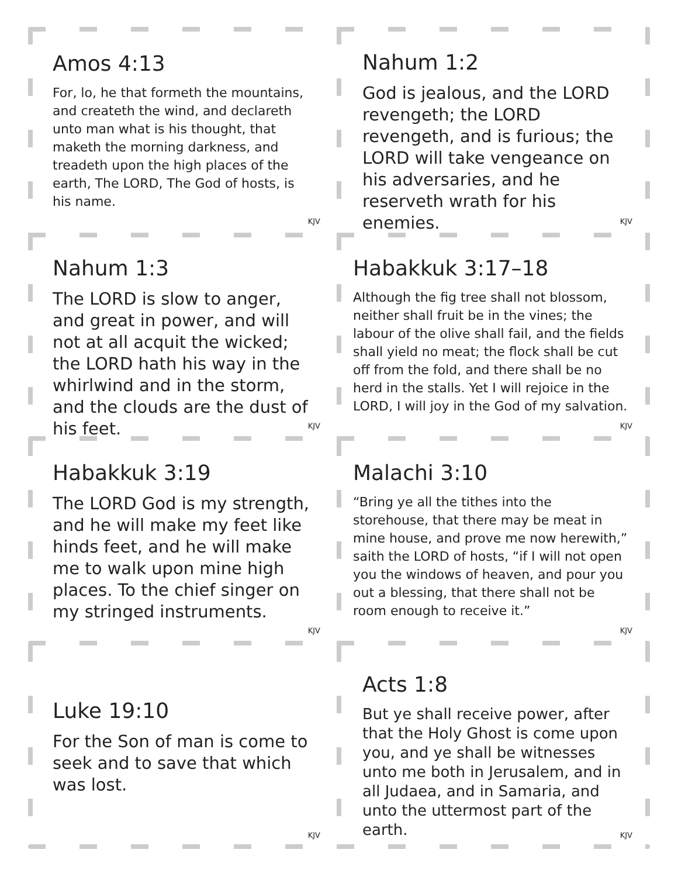Amos 4:13
For, lo, he that formeth the mountains, and createth the wind, and declareth unto man what is his thought, that maketh the morning darkness, and treadeth upon the high places of the earth, The LORD, The God of hosts, is his name.
KJV
Nahum 1:2
God is jealous, and the LORD revengeth; the LORD revengeth, and is furious; the LORD will take vengeance on his adversaries, and he reserveth wrath for his enemies.
KJV
Nahum 1:3
The LORD is slow to anger, and great in power, and will not at all acquit the wicked; the LORD hath his way in the whirlwind and in the storm, and the clouds are the dust of his feet.
KJV
Habakkuk 3:17–18
Although the fig tree shall not blossom, neither shall fruit be in the vines; the labour of the olive shall fail, and the fields shall yield no meat; the flock shall be cut off from the fold, and there shall be no herd in the stalls. Yet I will rejoice in the LORD, I will joy in the God of my salvation.
KJV
Habakkuk 3:19
The LORD God is my strength, and he will make my feet like hinds feet, and he will make me to walk upon mine high places. To the chief singer on my stringed instruments.
KJV
Malachi 3:10
“Bring ye all the tithes into the storehouse, that there may be meat in mine house, and prove me now herewith,” saith the LORD of hosts, “if I will not open you the windows of heaven, and pour you out a blessing, that there shall not be room enough to receive it.”
KJV
Luke 19:10
For the Son of man is come to seek and to save that which was lost.
KJV
Acts 1:8
But ye shall receive power, after that the Holy Ghost is come upon you, and ye shall be witnesses unto me both in Jerusalem, and in all Judaea, and in Samaria, and unto the uttermost part of the earth.
KJV